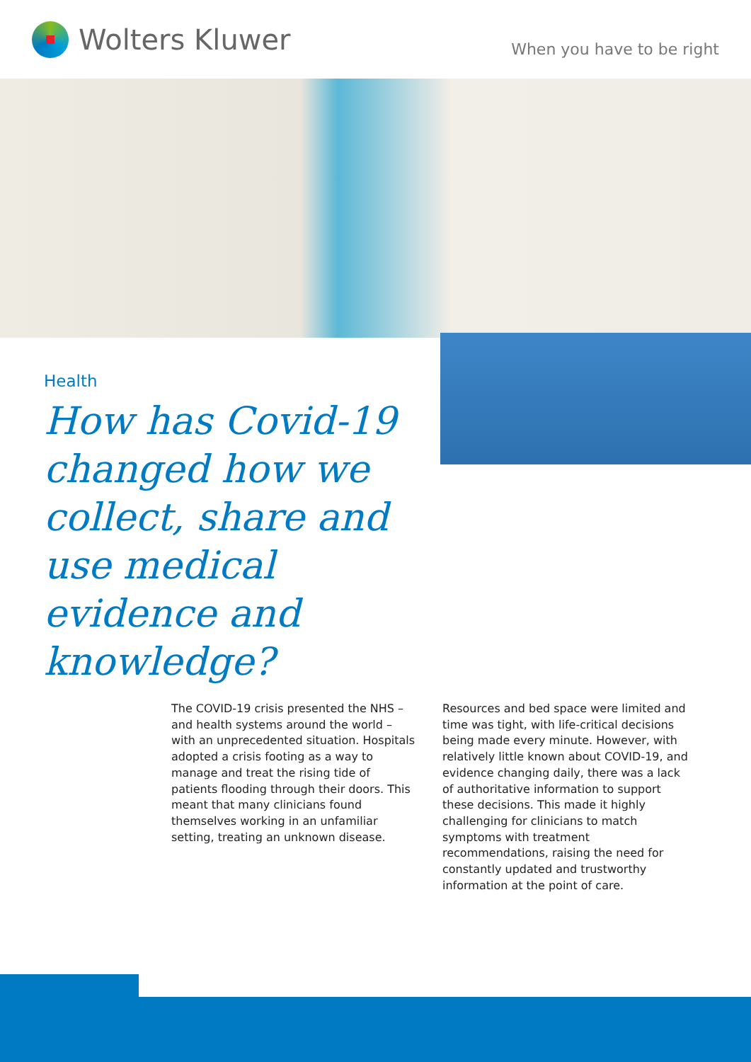Wolters Kluwer
When you have to be right
Health
How has Covid-19 changed how we collect, share and use medical evidence and knowledge?
The COVID-19 crisis presented the NHS – and health systems around the world – with an unprecedented situation. Hospitals adopted a crisis footing as a way to manage and treat the rising tide of patients flooding through their doors. This meant that many clinicians found themselves working in an unfamiliar setting, treating an unknown disease.
Resources and bed space were limited and time was tight, with life-critical decisions being made every minute. However, with relatively little known about COVID-19, and evidence changing daily, there was a lack of authoritative information to support these decisions. This made it highly challenging for clinicians to match symptoms with treatment recommendations, raising the need for constantly updated and trustworthy information at the point of care.